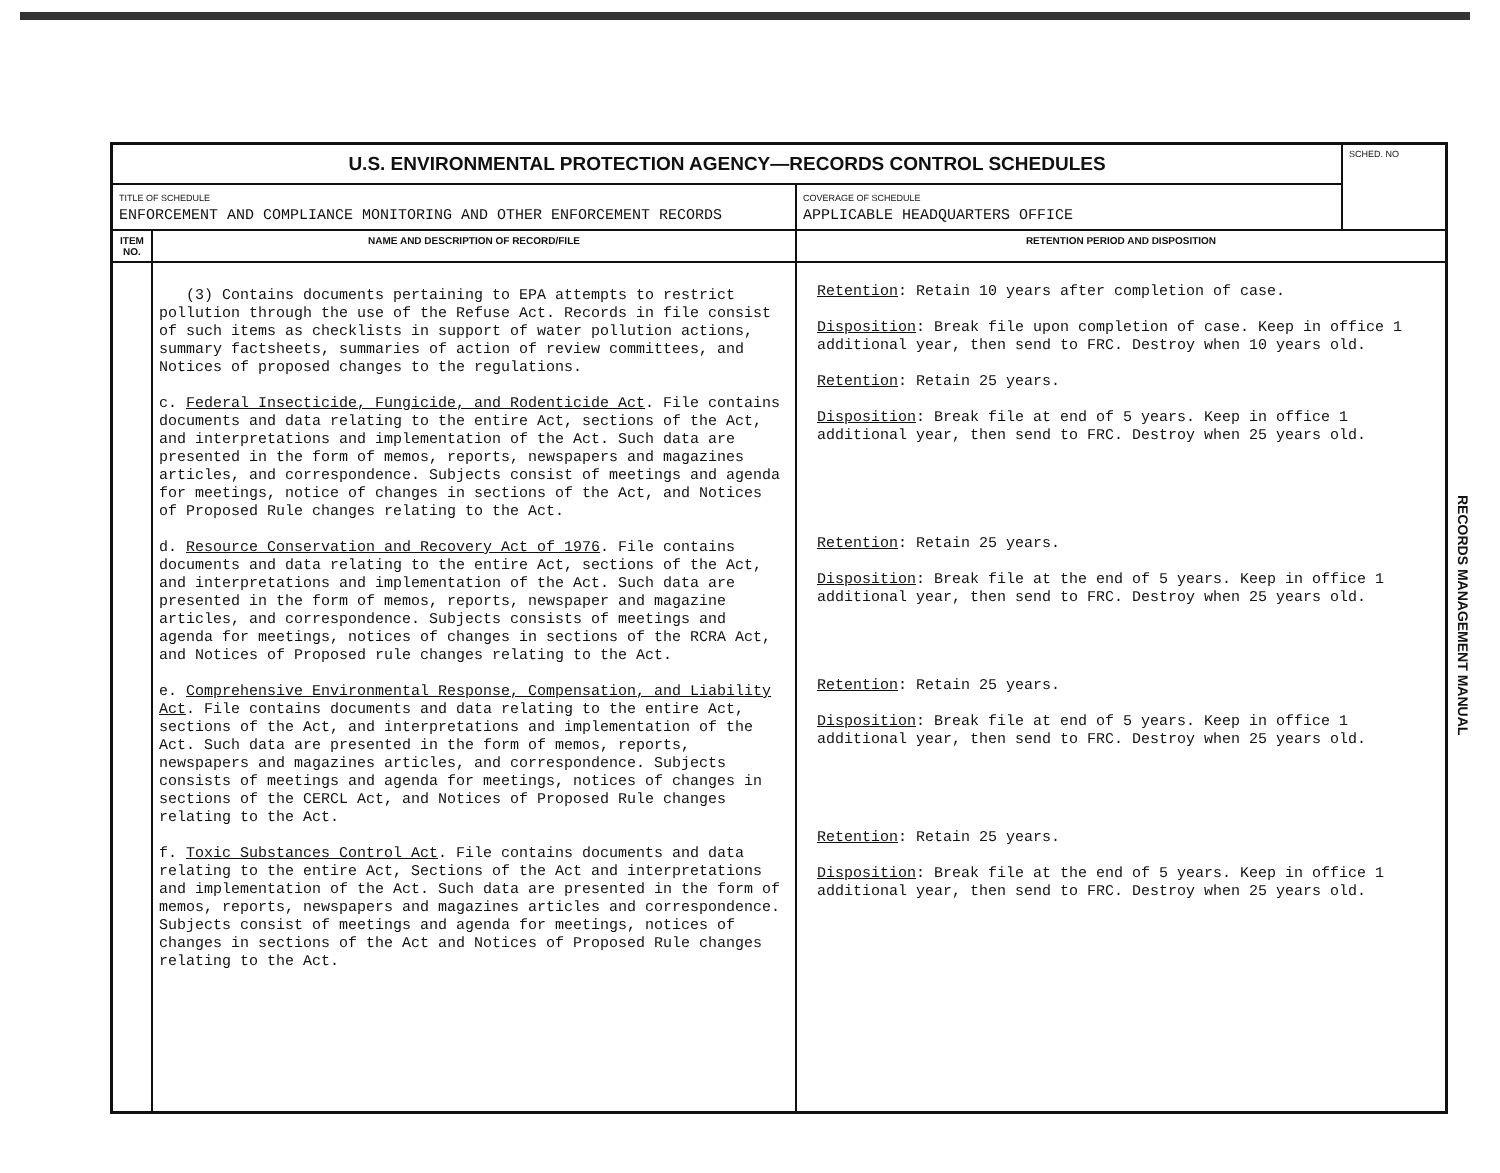| U.S. ENVIRONMENTAL PROTECTION AGENCY—RECORDS CONTROL SCHEDULES | | | SCHED. NO |
| TITLE OF SCHEDULE ENFORCEMENT AND COMPLIANCE MONITORING AND OTHER ENFORCEMENT RECORDS | | COVERAGE OF SCHEDULE APPLICABLE HEADQUARTERS OFFICE | |
| ITEM NO. | NAME AND DESCRIPTION OF RECORD/FILE | RETENTION PERIOD AND DISPOSITION | |
| | (3) Contains documents pertaining to EPA attempts to restrict pollution through the use of the Refuse Act. Records in file consist of such items as checklists in support of water pollution actions, summary factsheets, summaries of action of review committees, and Notices of proposed changes to the regulations. c. Federal Insecticide, Fungicide, and Rodenticide Act . File contains documents and data relating to the entire Act, sections of the Act, and interpretations and implementation of the Act. Such data are presented in the form of memos, reports, newspapers and magazines articles, and correspondence. Subjects consist of meetings and agenda for meetings, notice of changes in sections of the Act, and Notices of Proposed Rule changes relating to the Act. d. Resource Conservation and Recovery Act of 1976 . File contains documents and data relating to the entire Act, sections of the Act, and interpretations and implementation of the Act. Such data are presented in the form of memos, reports, newspaper and magazine articles, and correspondence. Subjects consists of meetings and agenda for meetings, notices of changes in sections of the RCRA Act, and Notices of Proposed rule changes relating to the Act. e. Comprehensive Environmental Response, Compensation, and Liability Act . File contains documents and data relating to the entire Act, sections of the Act, and interpretations and implementation of the Act. Such data are presented in the form of memos, reports, newspapers and magazines articles, and correspondence. Subjects consists of meetings and agenda for meetings, notices of changes in sections of the CERCL Act, and Notices of Proposed Rule changes relating to the Act. f. Toxic Substances Control Act . File contains documents and data relating to the entire Act, Sections of the Act and interpretations and implementation of the Act. Such data are presented in the form of memos, reports, newspapers and magazines articles and correspondence. Subjects consist of meetings and agenda for meetings, notices of changes in sections of the Act and Notices of Proposed Rule changes relating to the Act. | Retention : Retain 10 years after completion of case. Disposition : Break file upon completion of case. Keep in office 1 additional year, then send to FRC. Destroy when 10 years old. Retention : Retain 25 years. Disposition : Break file at end of 5 years. Keep in office 1 additional year, then send to FRC. Destroy when 25 years old. Retention : Retain 25 years. Disposition : Break file at the end of 5 years. Keep in office 1 additional year, then send to FRC. Destroy when 25 years old. Retention : Retain 25 years. Disposition : Break file at end of 5 years. Keep in office 1 additional year, then send to FRC. Destroy when 25 years old. Retention : Retain 25 years. Disposition : Break file at the end of 5 years. Keep in office 1 additional year, then send to FRC. Destroy when 25 years old. | |
RECORDS MANAGEMENT MANUAL